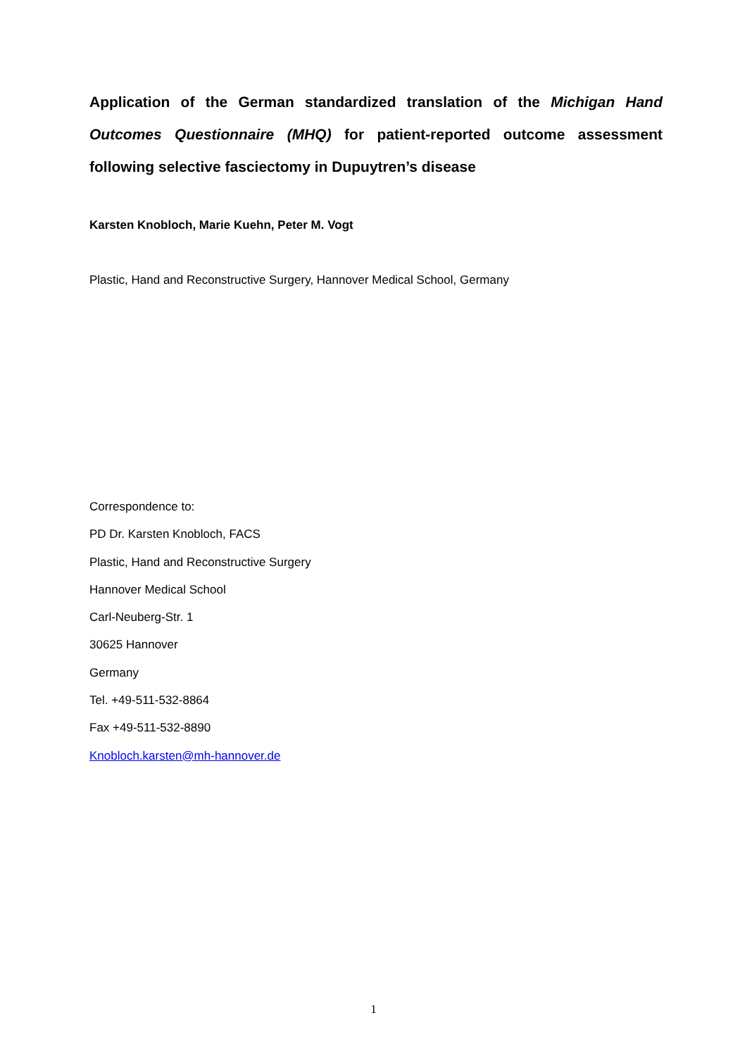Application of the German standardized translation of the Michigan Hand Outcomes Questionnaire (MHQ) for patient-reported outcome assessment following selective fasciectomy in Dupuytren’s disease
Karsten Knobloch, Marie Kuehn, Peter M. Vogt
Plastic, Hand and Reconstructive Surgery, Hannover Medical School, Germany
Correspondence to:
PD Dr. Karsten Knobloch, FACS
Plastic, Hand and Reconstructive Surgery
Hannover Medical School
Carl-Neuberg-Str. 1
30625 Hannover
Germany
Tel. +49-511-532-8864
Fax +49-511-532-8890
Knobloch.karsten@mh-hannover.de
1